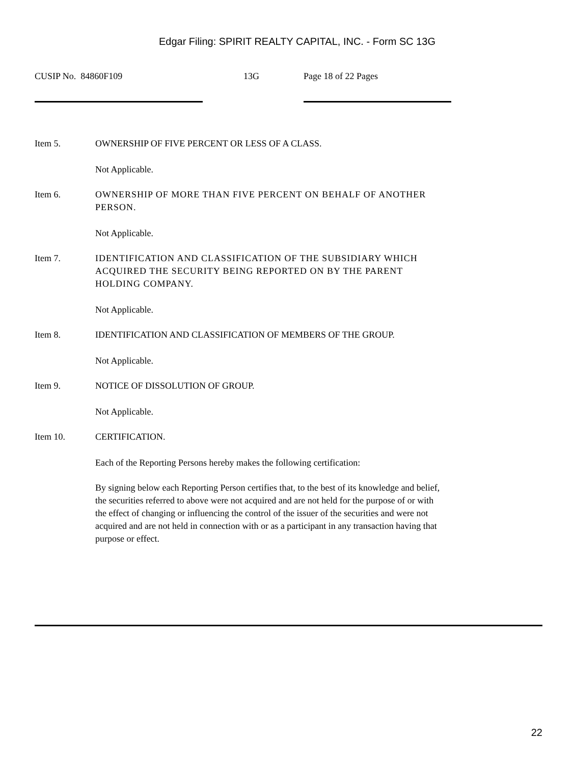Edgar Filing: SPIRIT REALTY CAPITAL, INC. - Form SC 13G
CUSIP No. 84860F109 13G Page 18 of 22 Pages
Item 5. OWNERSHIP OF FIVE PERCENT OR LESS OF A CLASS.
Not Applicable.
Item 6. OWNERSHIP OF MORE THAN FIVE PERCENT ON BEHALF OF ANOTHER PERSON.
Not Applicable.
Item 7. IDENTIFICATION AND CLASSIFICATION OF THE SUBSIDIARY WHICH ACQUIRED THE SECURITY BEING REPORTED ON BY THE PARENT HOLDING COMPANY.
Not Applicable.
Item 8. IDENTIFICATION AND CLASSIFICATION OF MEMBERS OF THE GROUP.
Not Applicable.
Item 9. NOTICE OF DISSOLUTION OF GROUP.
Not Applicable.
Item 10. CERTIFICATION.
Each of the Reporting Persons hereby makes the following certification:
By signing below each Reporting Person certifies that, to the best of its knowledge and belief, the securities referred to above were not acquired and are not held for the purpose of or with the effect of changing or influencing the control of the issuer of the securities and were not acquired and are not held in connection with or as a participant in any transaction having that purpose or effect.
22